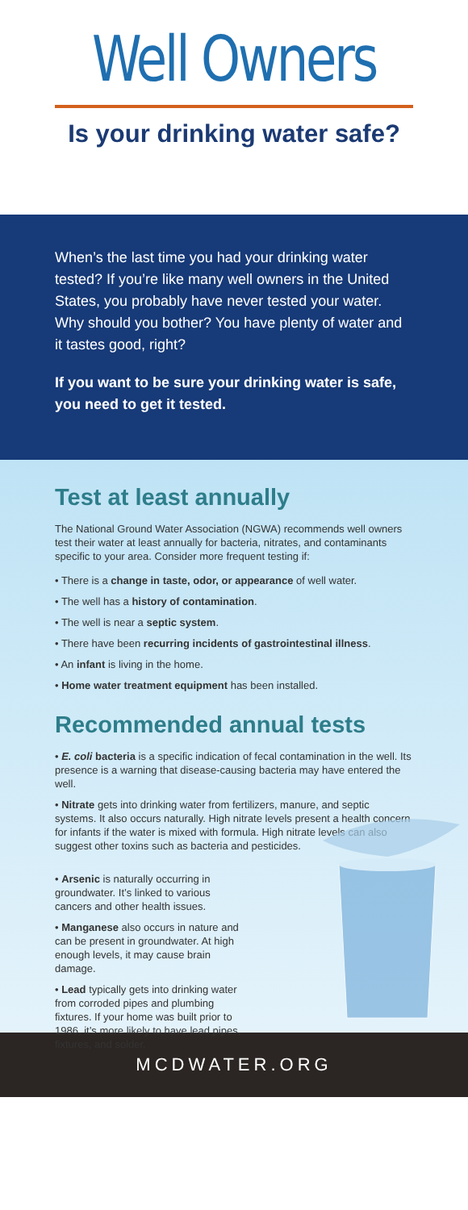Well Owners
Is your drinking water safe?
When’s the last time you had your drinking water tested? If you’re like many well owners in the United States, you probably have never tested your water. Why should you bother? You have plenty of water and it tastes good, right?
If you want to be sure your drinking water is safe, you need to get it tested.
Test at least annually
The National Ground Water Association (NGWA) recommends well owners test their water at least annually for bacteria, nitrates, and contaminants specific to your area. Consider more frequent testing if:
• There is a change in taste, odor, or appearance of well water.
• The well has a history of contamination.
• The well is near a septic system.
• There have been recurring incidents of gastrointestinal illness.
• An infant is living in the home.
• Home water treatment equipment has been installed.
Recommended annual tests
• E. coli bacteria is a specific indication of fecal contamination in the well. Its presence is a warning that disease-causing bacteria may have entered the well.
• Nitrate gets into drinking water from fertilizers, manure, and septic systems. It also occurs naturally. High nitrate levels present a health concern for infants if the water is mixed with formula. High nitrate levels can also suggest other toxins such as bacteria and pesticides.
• Arsenic is naturally occurring in groundwater. It’s linked to various cancers and other health issues.
• Manganese also occurs in nature and can be present in groundwater. At high enough levels, it may cause brain damage.
• Lead typically gets into drinking water from corroded pipes and plumbing fixtures. If your home was built prior to 1986, it’s more likely to have lead pipes, fixtures, and solder.
MCDWATER.ORG